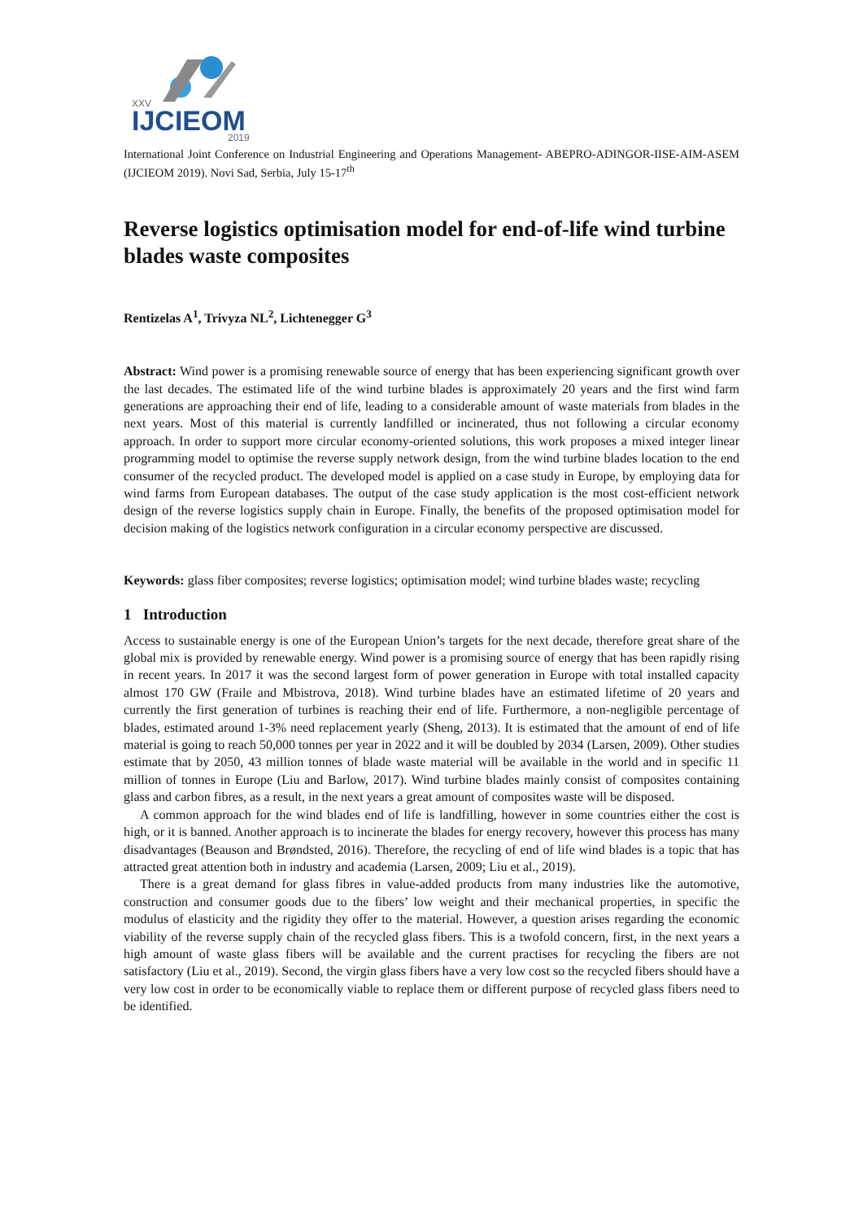XXV
IJCIEOM
2019
International Joint Conference on Industrial Engineering and Operations Management- ABEPRO-ADINGOR-IISE-AIM-ASEM (IJCIEOM 2019). Novi Sad, Serbia, July 15-17<sup>th</sup>
Reverse logistics optimisation model for end-of-life wind turbine blades waste composites
Rentizelas A<sup>1</sup>, Trivyza NL<sup>2</sup>, Lichtenegger G<sup>3</sup>
Abstract: Wind power is a promising renewable source of energy that has been experiencing significant growth over the last decades. The estimated life of the wind turbine blades is approximately 20 years and the first wind farm generations are approaching their end of life, leading to a considerable amount of waste materials from blades in the next years. Most of this material is currently landfilled or incinerated, thus not following a circular economy approach. In order to support more circular economy-oriented solutions, this work proposes a mixed integer linear programming model to optimise the reverse supply network design, from the wind turbine blades location to the end consumer of the recycled product. The developed model is applied on a case study in Europe, by employing data for wind farms from European databases. The output of the case study application is the most cost-efficient network design of the reverse logistics supply chain in Europe. Finally, the benefits of the proposed optimisation model for decision making of the logistics network configuration in a circular economy perspective are discussed.
Keywords: glass fiber composites; reverse logistics; optimisation model; wind turbine blades waste; recycling
1 Introduction
Access to sustainable energy is one of the European Union’s targets for the next decade, therefore great share of the global mix is provided by renewable energy. Wind power is a promising source of energy that has been rapidly rising in recent years. In 2017 it was the second largest form of power generation in Europe with total installed capacity almost 170 GW (Fraile and Mbistrova, 2018). Wind turbine blades have an estimated lifetime of 20 years and currently the first generation of turbines is reaching their end of life. Furthermore, a non-negligible percentage of blades, estimated around 1-3% need replacement yearly (Sheng, 2013). It is estimated that the amount of end of life material is going to reach 50,000 tonnes per year in 2022 and it will be doubled by 2034 (Larsen, 2009). Other studies estimate that by 2050, 43 million tonnes of blade waste material will be available in the world and in specific 11 million of tonnes in Europe (Liu and Barlow, 2017). Wind turbine blades mainly consist of composites containing glass and carbon fibres, as a result, in the next years a great amount of composites waste will be disposed.
A common approach for the wind blades end of life is landfilling, however in some countries either the cost is high, or it is banned. Another approach is to incinerate the blades for energy recovery, however this process has many disadvantages (Beauson and Brøndsted, 2016). Therefore, the recycling of end of life wind blades is a topic that has attracted great attention both in industry and academia (Larsen, 2009; Liu et al., 2019).
There is a great demand for glass fibres in value-added products from many industries like the automotive, construction and consumer goods due to the fibers’ low weight and their mechanical properties, in specific the modulus of elasticity and the rigidity they offer to the material. However, a question arises regarding the economic viability of the reverse supply chain of the recycled glass fibers. This is a twofold concern, first, in the next years a high amount of waste glass fibers will be available and the current practises for recycling the fibers are not satisfactory (Liu et al., 2019). Second, the virgin glass fibers have a very low cost so the recycled fibers should have a very low cost in order to be economically viable to replace them or different purpose of recycled glass fibers need to be identified.